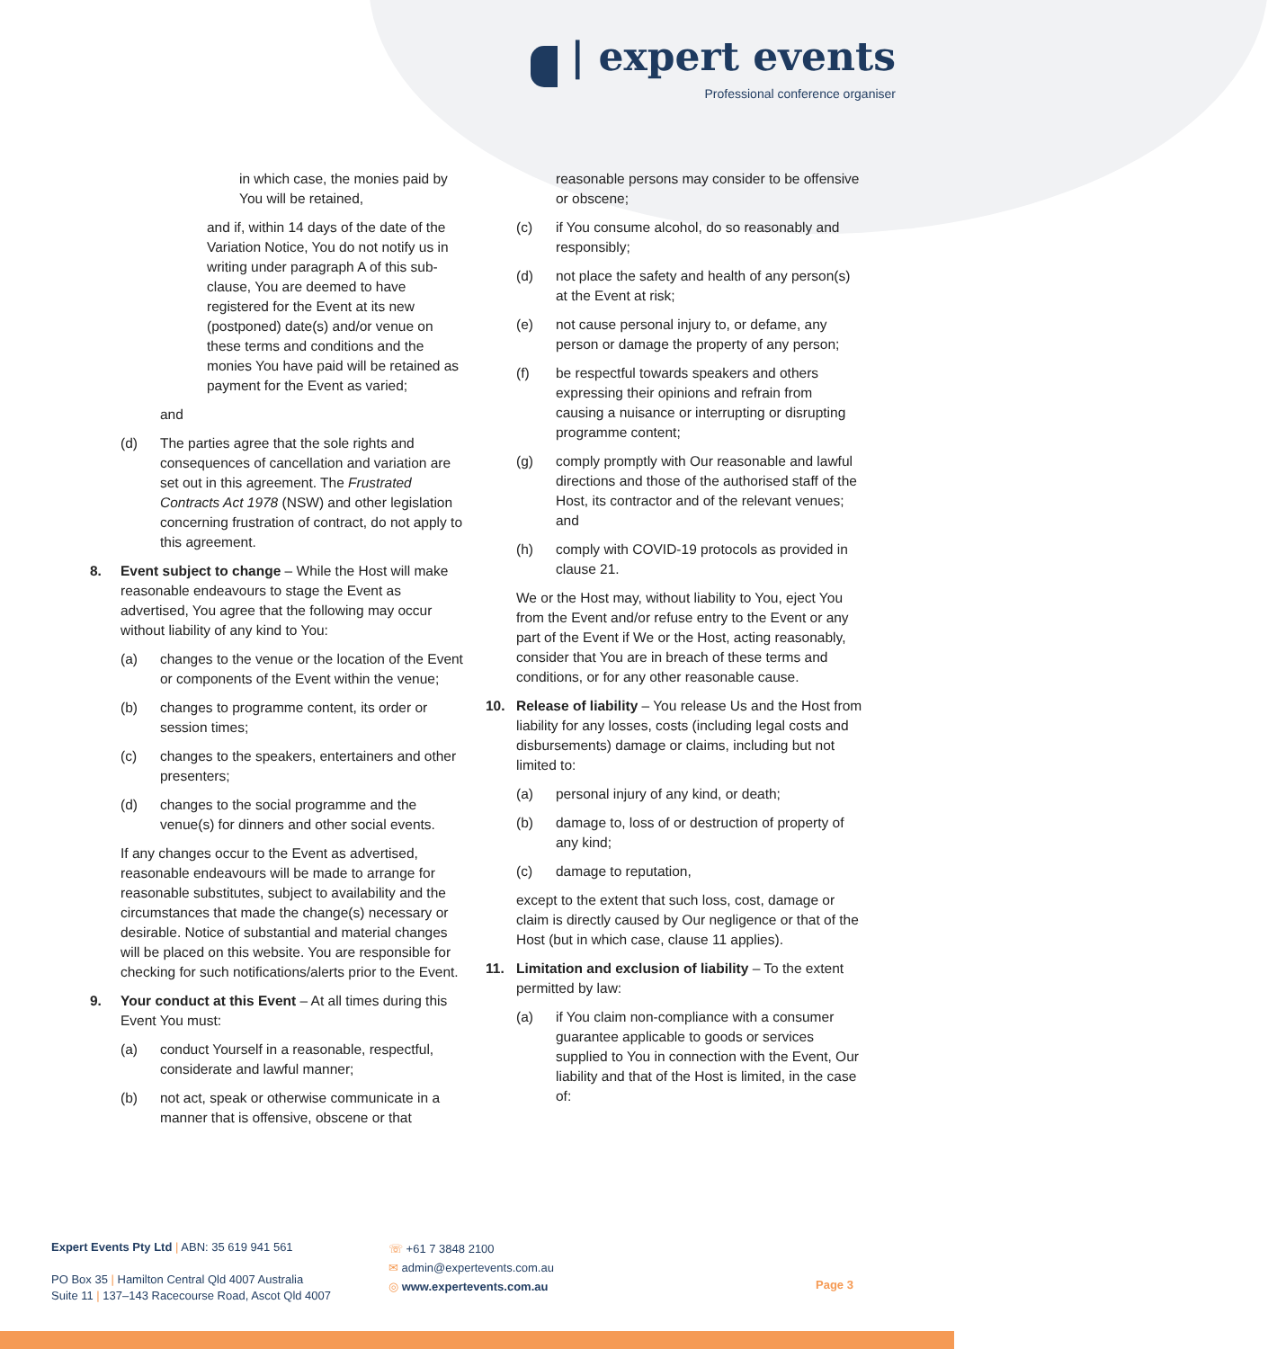| expert events
Professional conference organiser
in which case, the monies paid by You will be retained,
and if, within 14 days of the date of the Variation Notice, You do not notify us in writing under paragraph A of this sub-clause, You are deemed to have registered for the Event at its new (postponed) date(s) and/or venue on these terms and conditions and the monies You have paid will be retained as payment for the Event as varied;
and
(d) The parties agree that the sole rights and consequences of cancellation and variation are set out in this agreement. The Frustrated Contracts Act 1978 (NSW) and other legislation concerning frustration of contract, do not apply to this agreement.
8. Event subject to change – While the Host will make reasonable endeavours to stage the Event as advertised, You agree that the following may occur without liability of any kind to You:
(a) changes to the venue or the location of the Event or components of the Event within the venue;
(b) changes to programme content, its order or session times;
(c) changes to the speakers, entertainers and other presenters;
(d) changes to the social programme and the venue(s) for dinners and other social events.
If any changes occur to the Event as advertised, reasonable endeavours will be made to arrange for reasonable substitutes, subject to availability and the circumstances that made the change(s) necessary or desirable. Notice of substantial and material changes will be placed on this website. You are responsible for checking for such notifications/alerts prior to the Event.
9. Your conduct at this Event – At all times during this Event You must:
(a) conduct Yourself in a reasonable, respectful, considerate and lawful manner;
(b) not act, speak or otherwise communicate in a manner that is offensive, obscene or that
reasonable persons may consider to be offensive or obscene;
(c) if You consume alcohol, do so reasonably and responsibly;
(d) not place the safety and health of any person(s) at the Event at risk;
(e) not cause personal injury to, or defame, any person or damage the property of any person;
(f) be respectful towards speakers and others expressing their opinions and refrain from causing a nuisance or interrupting or disrupting programme content;
(g) comply promptly with Our reasonable and lawful directions and those of the authorised staff of the Host, its contractor and of the relevant venues; and
(h) comply with COVID-19 protocols as provided in clause 21.
We or the Host may, without liability to You, eject You from the Event and/or refuse entry to the Event or any part of the Event if We or the Host, acting reasonably, consider that You are in breach of these terms and conditions, or for any other reasonable cause.
10. Release of liability – You release Us and the Host from liability for any losses, costs (including legal costs and disbursements) damage or claims, including but not limited to:
(a) personal injury of any kind, or death;
(b) damage to, loss of or destruction of property of any kind;
(c) damage to reputation,
except to the extent that such loss, cost, damage or claim is directly caused by Our negligence or that of the Host (but in which case, clause 11 applies).
11. Limitation and exclusion of liability – To the extent permitted by law:
(a) if You claim non-compliance with a consumer guarantee applicable to goods or services supplied to You in connection with the Event, Our liability and that of the Host is limited, in the case of:
Expert Events Pty Ltd | ABN: 35 619 941 561
PO Box 35 | Hamilton Central Qld 4007 Australia
Suite 11 | 137–143 Racecourse Road, Ascot Qld 4007
☏ +61 7 3848 2100
✉ admin@expertevents.com.au
◎ www.expertevents.com.au
Page 3